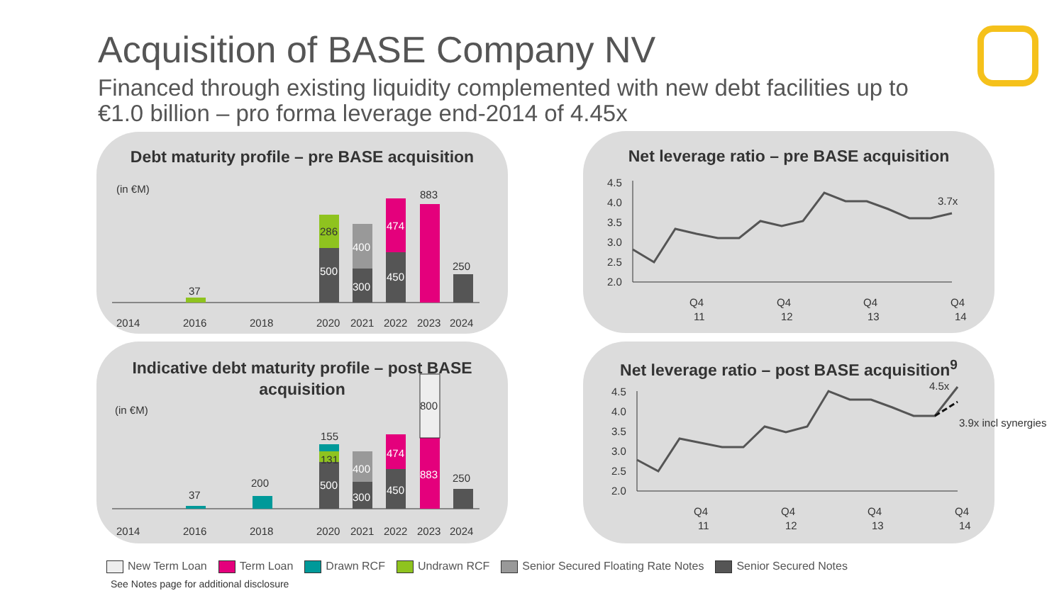Acquisition of BASE Company NV
Financed through existing liquidity complemented with new debt facilities up to €1.0 billion – pro forma leverage end-2014 of 4.45x
Debt maturity profile – pre BASE acquisition
(in €M)
37
500
286
300
400
450
474
883
250
2014
2016
2018
2020
2021
2022
2023
2024
Indicative debt maturity profile – post BASE
acquisition
(in €M)
37
200
500
131
155
300
400
450
474
800
883
250
2014
2016
2018
2020
2021
2022
2023
2024
Net leverage ratio – pre BASE acquisition
4.5
4.0
3.5
3.0
2.5
2.0
3.7x
Q4
11
Q4
12
Q4
13
Q4
14
Net leverage ratio – post BASE acquisition<sup>9</sup>
4.5
4.0
3.5
3.0
2.5
2.0
4.5x
3.9x incl synergies
Q4
11
Q4
12
Q4
13
Q4
14
New Term Loan Term Loan Drawn RCF Undrawn RCF Senior Secured Floating Rate Notes Senior Secured Notes
See Notes page for additional disclosure